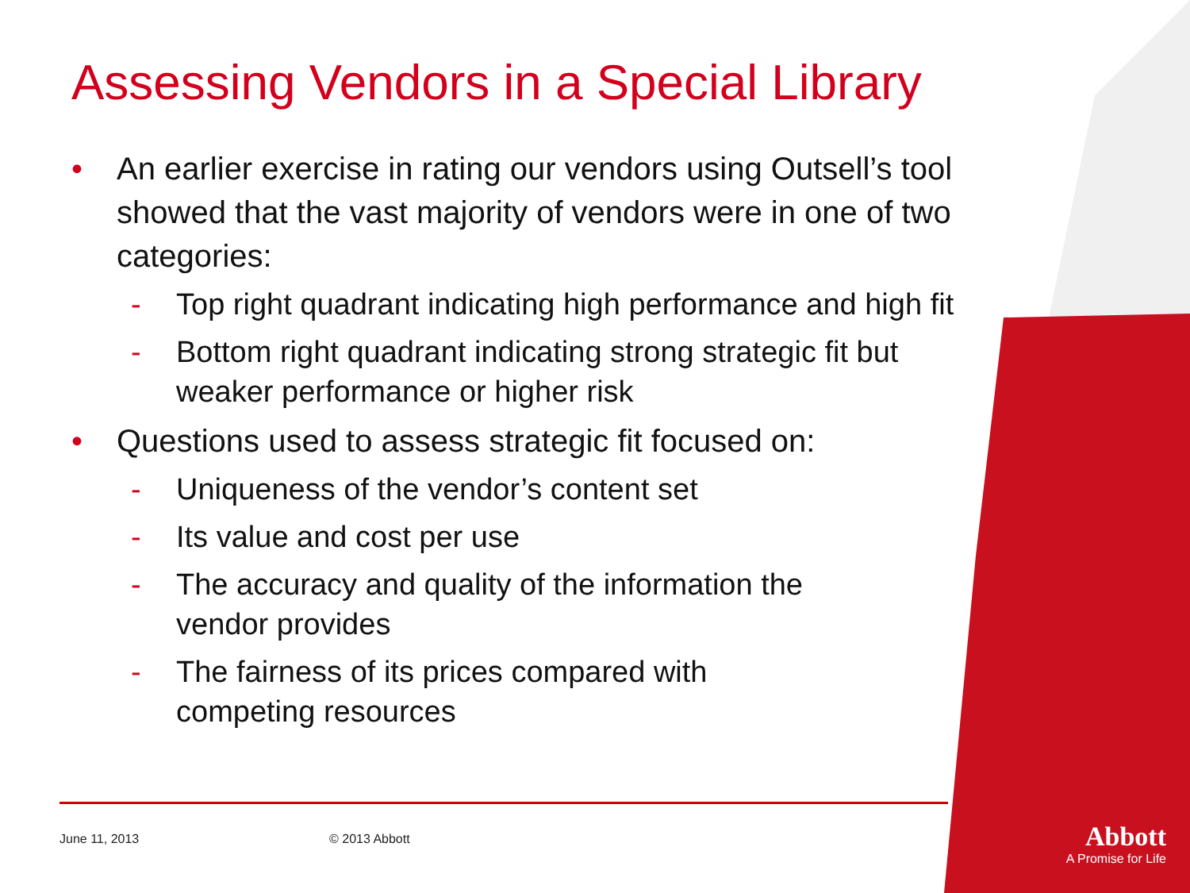Assessing Vendors in a Special Library
• An earlier exercise in rating our vendors using Outsell’s tool showed that the vast majority of vendors were in one of two categories:
- Top right quadrant indicating high performance and high fit
- Bottom right quadrant indicating strong strategic fit but weaker performance or higher risk
• Questions used to assess strategic fit focused on:
- Uniqueness of the vendor’s content set
- Its value and cost per use
- The accuracy and quality of the information the vendor provides
- The fairness of its prices compared with competing resources
June 11, 2013 © 2013 Abbott
Abbott
A Promise for Life